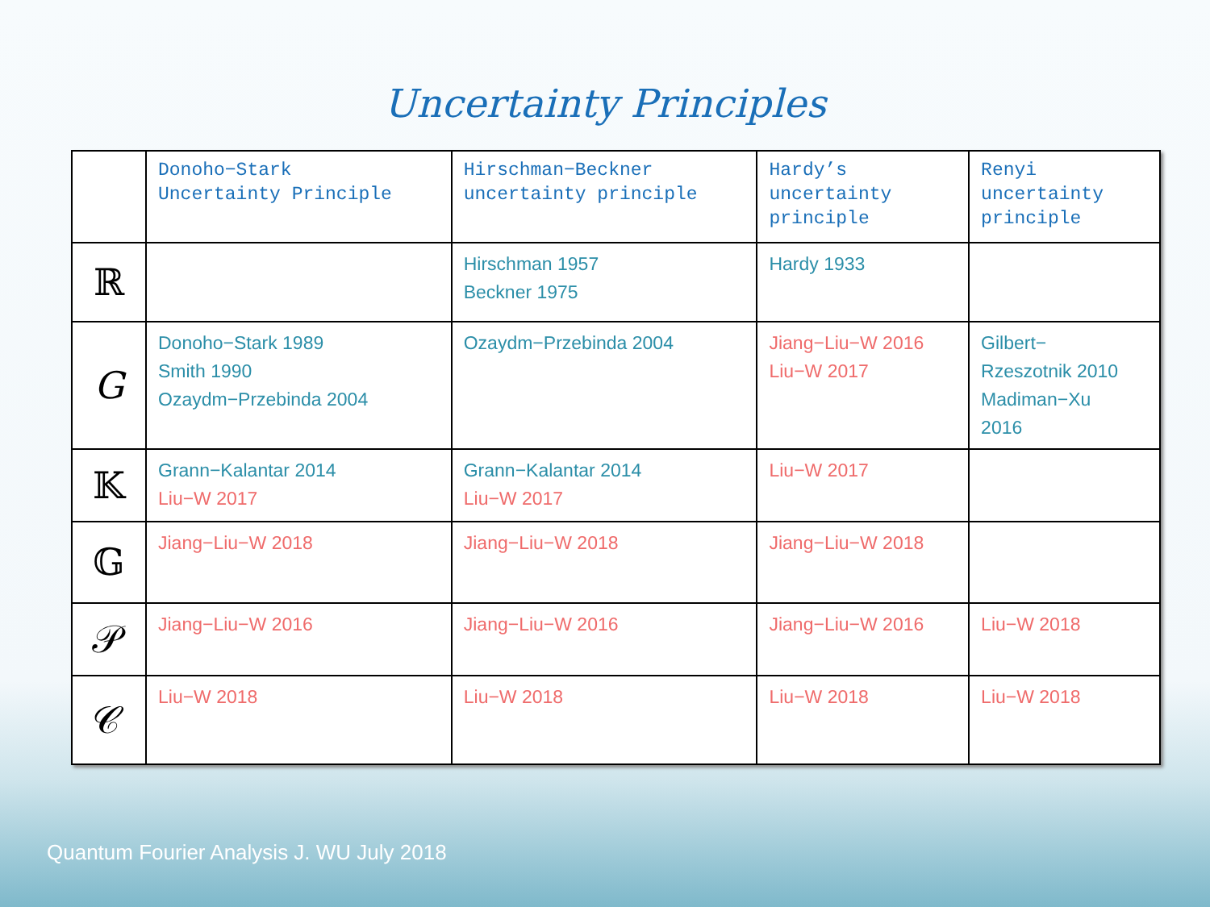Uncertainty Principles
| | Donoho−Stark Uncertainty Principle | Hirschman−Beckner uncertainty principle | Hardy’s uncertainty principle | Renyi uncertainty principle |
| ℝ | | Hirschman 1957 Beckner 1975 | Hardy 1933 | |
| G | Donoho−Stark 1989 Smith 1990 Ozaydm−Przebinda 2004 | Ozaydm−Przebinda 2004 | Jiang−Liu−W 2016 Liu−W 2017 | Gilbert− Rzeszotnik 2010 Madiman−Xu 2016 |
| 𝕂 | Grann−Kalantar 2014 Liu−W 2017 | Grann−Kalantar 2014 Liu−W 2017 | Liu−W 2017 | |
| 𝔾 | Jiang−Liu−W 2018 | Jiang−Liu−W 2018 | Jiang−Liu−W 2018 | |
| 𝒫 | Jiang−Liu−W 2016 | Jiang−Liu−W 2016 | Jiang−Liu−W 2016 | Liu−W 2018 |
| 𝒞 | Liu−W 2018 | Liu−W 2018 | Liu−W 2018 | Liu−W 2018 |
Quantum Fourier Analysis J. WU July 2018